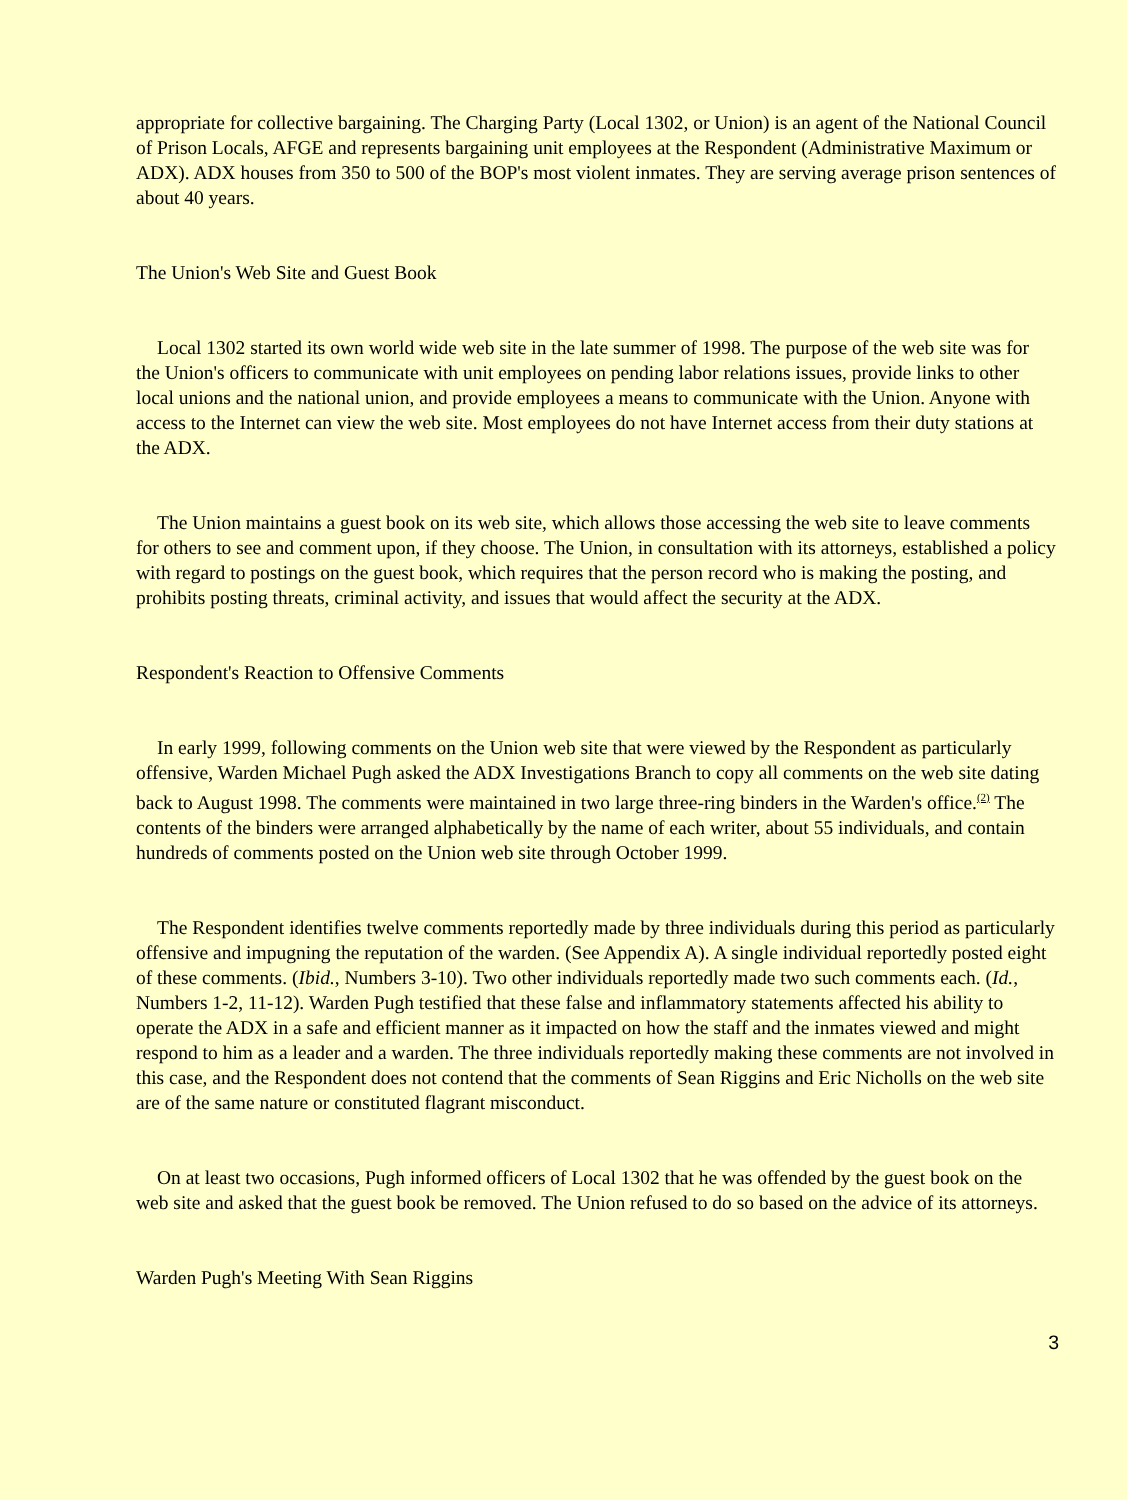appropriate for collective bargaining. The Charging Party (Local 1302, or Union) is an agent of the National Council of Prison Locals, AFGE and represents bargaining unit employees at the Respondent (Administrative Maximum or ADX). ADX houses from 350 to 500 of the BOP's most violent inmates. They are serving average prison sentences of about 40 years.
The Union's Web Site and Guest Book
Local 1302 started its own world wide web site in the late summer of 1998. The purpose of the web site was for the Union's officers to communicate with unit employees on pending labor relations issues, provide links to other local unions and the national union, and provide employees a means to communicate with the Union. Anyone with access to the Internet can view the web site. Most employees do not have Internet access from their duty stations at the ADX.
The Union maintains a guest book on its web site, which allows those accessing the web site to leave comments for others to see and comment upon, if they choose. The Union, in consultation with its attorneys, established a policy with regard to postings on the guest book, which requires that the person record who is making the posting, and prohibits posting threats, criminal activity, and issues that would affect the security at the ADX.
Respondent's Reaction to Offensive Comments
In early 1999, following comments on the Union web site that were viewed by the Respondent as particularly offensive, Warden Michael Pugh asked the ADX Investigations Branch to copy all comments on the web site dating back to August 1998. The comments were maintained in two large three-ring binders in the Warden's office.<sup>(2)</sup> The contents of the binders were arranged alphabetically by the name of each writer, about 55 individuals, and contain hundreds of comments posted on the Union web site through October 1999.
The Respondent identifies twelve comments reportedly made by three individuals during this period as particularly offensive and impugning the reputation of the warden. (See Appendix A). A single individual reportedly posted eight of these comments. (Ibid., Numbers 3-10). Two other individuals reportedly made two such comments each. (Id., Numbers 1-2, 11-12). Warden Pugh testified that these false and inflammatory statements affected his ability to operate the ADX in a safe and efficient manner as it impacted on how the staff and the inmates viewed and might respond to him as a leader and a warden. The three individuals reportedly making these comments are not involved in this case, and the Respondent does not contend that the comments of Sean Riggins and Eric Nicholls on the web site are of the same nature or constituted flagrant misconduct.
On at least two occasions, Pugh informed officers of Local 1302 that he was offended by the guest book on the web site and asked that the guest book be removed. The Union refused to do so based on the advice of its attorneys.
Warden Pugh's Meeting With Sean Riggins
3